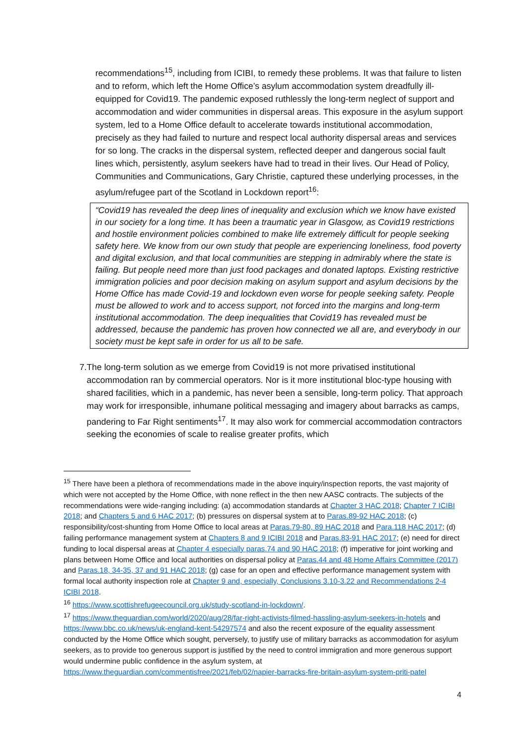recommendations<sup>15</sup>, including from ICIBI, to remedy these problems. It was that failure to listen and to reform, which left the Home Office’s asylum accommodation system dreadfully ill-equipped for Covid19. The pandemic exposed ruthlessly the long-term neglect of support and accommodation and wider communities in dispersal areas. This exposure in the asylum support system, led to a Home Office default to accelerate towards institutional accommodation, precisely as they had failed to nurture and respect local authority dispersal areas and services for so long. The cracks in the dispersal system, reflected deeper and dangerous social fault lines which, persistently, asylum seekers have had to tread in their lives. Our Head of Policy, Communities and Communications, Gary Christie, captured these underlying processes, in the asylum/refugee part of the Scotland in Lockdown report<sup>16</sup>:
“Covid19 has revealed the deep lines of inequality and exclusion which we know have existed in our society for a long time. It has been a traumatic year in Glasgow, as Covid19 restrictions and hostile environment policies combined to make life extremely difficult for people seeking safety here. We know from our own study that people are experiencing loneliness, food poverty and digital exclusion, and that local communities are stepping in admirably where the state is failing. But people need more than just food packages and donated laptops. Existing restrictive immigration policies and poor decision making on asylum support and asylum decisions by the Home Office has made Covid-19 and lockdown even worse for people seeking safety. People must be allowed to work and to access support, not forced into the margins and long-term institutional accommodation. The deep inequalities that Covid19 has revealed must be addressed, because the pandemic has proven how connected we all are, and everybody in our society must be kept safe in order for us all to be safe.
7. The long-term solution as we emerge from Covid19 is not more privatised institutional accommodation ran by commercial operators. Nor is it more institutional bloc-type housing with shared facilities, which in a pandemic, has never been a sensible, long-term policy. That approach may work for irresponsible, inhumane political messaging and imagery about barracks as camps, pandering to Far Right sentiments<sup>17</sup>. It may also work for commercial accommodation contractors seeking the economies of scale to realise greater profits, which
<sup>15</sup> There have been a plethora of recommendations made in the above inquiry/inspection reports, the vast majority of which were not accepted by the Home Office, with none reflect in the then new AASC contracts. The subjects of the recommendations were wide-ranging including: (a) accommodation standards at Chapter 3 HAC 2018; Chapter 7 ICIBI 2018; and Chapters 5 and 6 HAC 2017; (b) pressures on dispersal system at to Paras.89-92 HAC 2018; (c) responsibility/cost-shunting from Home Office to local areas at Paras.79-80, 89 HAC 2018 and Para.118 HAC 2017; (d) failing performance management system at Chapters 8 and 9 ICIBI 2018 and Paras.83-91 HAC 2017; (e) need for direct funding to local dispersal areas at Chapter 4 especially paras.74 and 90 HAC 2018; (f) imperative for joint working and plans between Home Office and local authorities on dispersal policy at Paras.44 and 48 Home Affairs Committee (2017) and Paras.18, 34-35, 37 and 91 HAC 2018; (g) case for an open and effective performance management system with formal local authority inspection role at Chapter 9 and, especially, Conclusions 3.10-3.22 and Recommendations 2-4 ICIBI 2018.
<sup>16</sup> https://www.scottishrefugeecouncil.org.uk/study-scotland-in-lockdown/.
<sup>17</sup> https://www.theguardian.com/world/2020/aug/28/far-right-activists-filmed-hassling-asylum-seekers-in-hotels and https://www.bbc.co.uk/news/uk-england-kent-54297574 and also the recent exposure of the equality assessment conducted by the Home Office which sought, perversely, to justify use of military barracks as accommodation for asylum seekers, as to provide too generous support is justified by the need to control immigration and more generous support would undermine public confidence in the asylum system, at https://www.theguardian.com/commentisfree/2021/feb/02/napier-barracks-fire-britain-asylum-system-priti-patel
4